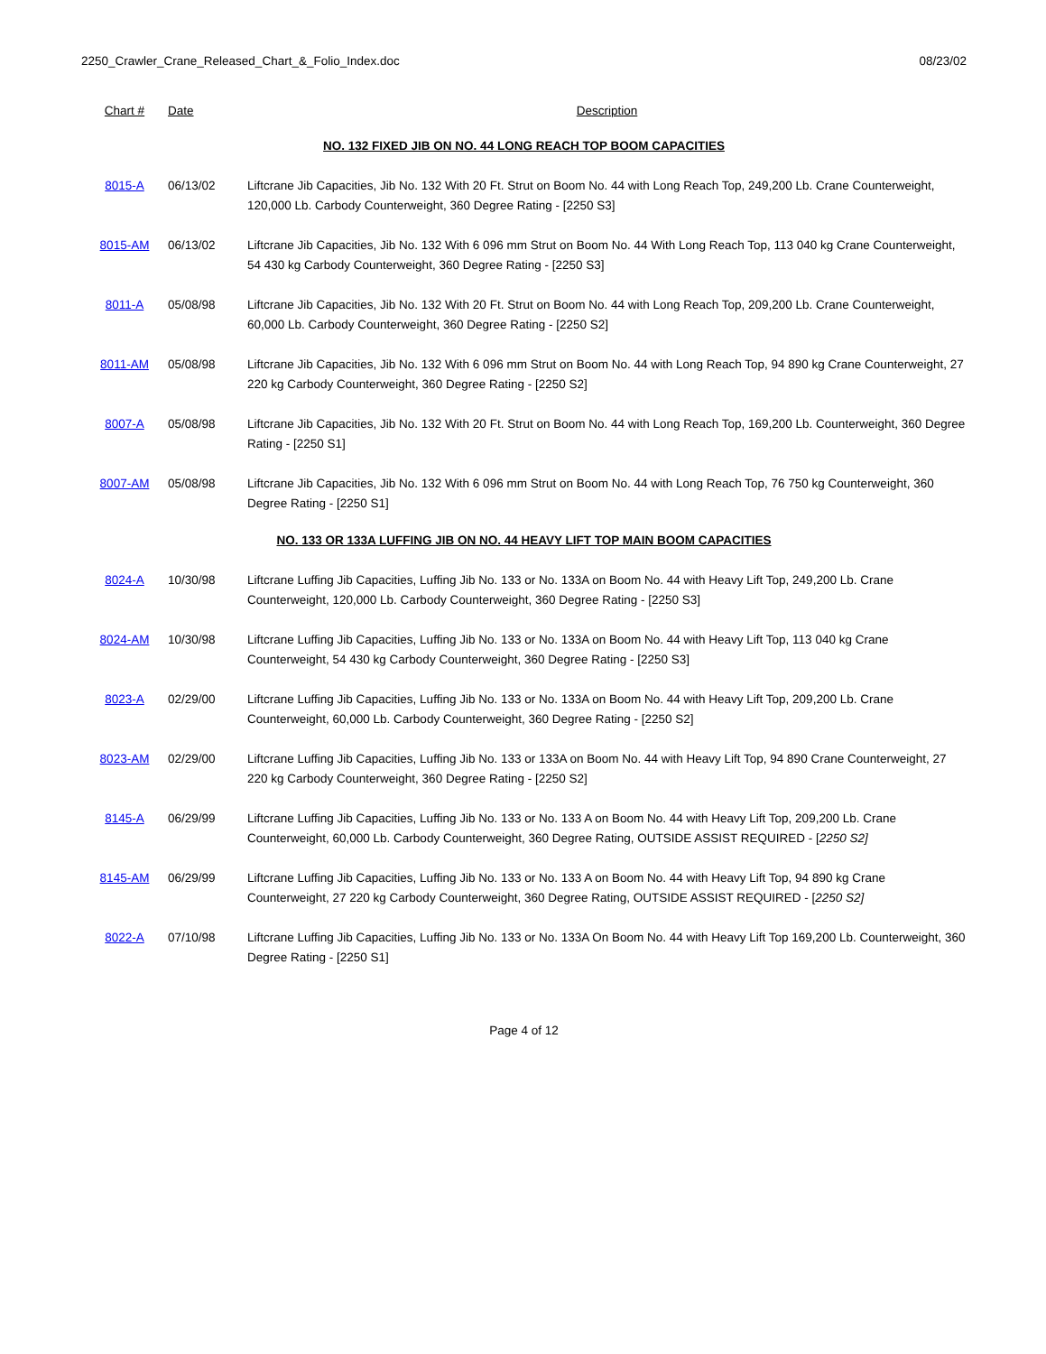2250_Crawler_Crane_Released_Chart_&_Folio_Index.doc 08/23/02
| Chart # | Date | Description |
| --- | --- | --- |
| NO. 132 FIXED JIB ON NO. 44 LONG REACH TOP BOOM CAPACITIES | | |
| 8015-A | 06/13/02 | Liftcrane Jib Capacities, Jib No. 132 With 20 Ft. Strut on Boom No. 44 with Long Reach Top, 249,200 Lb. Crane Counterweight, 120,000 Lb. Carbody Counterweight, 360 Degree Rating - [2250 S3] |
| 8015-AM | 06/13/02 | Liftcrane Jib Capacities, Jib No. 132 With 6 096 mm Strut on Boom No. 44 With Long Reach Top, 113 040 kg Crane Counterweight, 54 430 kg Carbody Counterweight, 360 Degree Rating - [2250 S3] |
| 8011-A | 05/08/98 | Liftcrane Jib Capacities, Jib No. 132 With 20 Ft. Strut on Boom No. 44 with Long Reach Top, 209,200 Lb. Crane Counterweight, 60,000 Lb. Carbody Counterweight, 360 Degree Rating - [2250 S2] |
| 8011-AM | 05/08/98 | Liftcrane Jib Capacities, Jib No. 132 With 6 096 mm Strut on Boom No. 44 with Long Reach Top, 94 890 kg Crane Counterweight, 27 220 kg Carbody Counterweight, 360 Degree Rating - [2250 S2] |
| 8007-A | 05/08/98 | Liftcrane Jib Capacities, Jib No. 132 With 20 Ft. Strut on Boom No. 44 with Long Reach Top, 169,200 Lb. Counterweight, 360 Degree Rating - [2250 S1] |
| 8007-AM | 05/08/98 | Liftcrane Jib Capacities, Jib No. 132 With 6 096 mm Strut on Boom No. 44 with Long Reach Top, 76 750 kg Counterweight, 360 Degree Rating - [2250 S1] |
| NO. 133 OR 133A LUFFING JIB ON NO. 44 HEAVY LIFT TOP MAIN BOOM CAPACITIES | | |
| 8024-A | 10/30/98 | Liftcrane Luffing Jib Capacities, Luffing Jib No. 133 or No. 133A on Boom No. 44 with Heavy Lift Top, 249,200 Lb. Crane Counterweight, 120,000 Lb. Carbody Counterweight, 360 Degree Rating - [2250 S3] |
| 8024-AM | 10/30/98 | Liftcrane Luffing Jib Capacities, Luffing Jib No. 133 or No. 133A on Boom No. 44 with Heavy Lift Top, 113 040 kg Crane Counterweight, 54 430 kg Carbody Counterweight, 360 Degree Rating - [2250 S3] |
| 8023-A | 02/29/00 | Liftcrane Luffing Jib Capacities, Luffing Jib No. 133 or No. 133A on Boom No. 44 with Heavy Lift Top, 209,200 Lb. Crane Counterweight, 60,000 Lb. Carbody Counterweight, 360 Degree Rating - [2250 S2] |
| 8023-AM | 02/29/00 | Liftcrane Luffing Jib Capacities, Luffing Jib No. 133 or 133A on Boom No. 44 with Heavy Lift Top, 94 890 Crane Counterweight, 27 220 kg Carbody Counterweight, 360 Degree Rating - [2250 S2] |
| 8145-A | 06/29/99 | Liftcrane Luffing Jib Capacities, Luffing Jib No. 133 or No. 133 A on Boom No. 44 with Heavy Lift Top, 209,200 Lb. Crane Counterweight, 60,000 Lb. Carbody Counterweight, 360 Degree Rating, OUTSIDE ASSIST REQUIRED - [ 2250 S2] |
| 8145-AM | 06/29/99 | Liftcrane Luffing Jib Capacities, Luffing Jib No. 133 or No. 133 A on Boom No. 44 with Heavy Lift Top, 94 890 kg Crane Counterweight, 27 220 kg Carbody Counterweight, 360 Degree Rating, OUTSIDE ASSIST REQUIRED - [ 2250 S2] |
| 8022-A | 07/10/98 | Liftcrane Luffing Jib Capacities, Luffing Jib No. 133 or No. 133A On Boom No. 44 with Heavy Lift Top 169,200 Lb. Counterweight, 360 Degree Rating - [2250 S1] |
Page 4 of 12